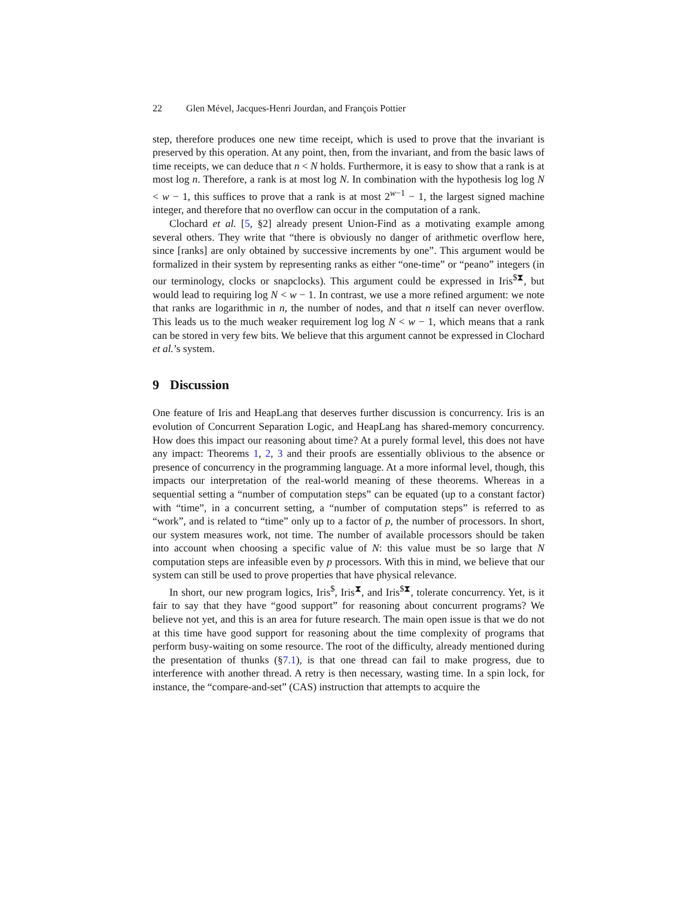22 Glen Mével, Jacques-Henri Jourdan, and François Pottier
step, therefore produces one new time receipt, which is used to prove that the invariant is preserved by this operation. At any point, then, from the invariant, and from the basic laws of time receipts, we can deduce that n < N holds. Furthermore, it is easy to show that a rank is at most log n. Therefore, a rank is at most log N. In combination with the hypothesis log log N < w − 1, this suffices to prove that a rank is at most 2<sup>w−1</sup> − 1, the largest signed machine integer, and therefore that no overflow can occur in the computation of a rank.
Clochard et al. [5, §2] already present Union-Find as a motivating example among several others. They write that “there is obviously no danger of arithmetic overflow here, since [ranks] are only obtained by successive increments by one”. This argument would be formalized in their system by representing ranks as either “one-time” or “peano” integers (in our terminology, clocks or snapclocks). This argument could be expressed in Iris<sup>$⧗</sup>, but would lead to requiring log N < w − 1. In contrast, we use a more refined argument: we note that ranks are logarithmic in n, the number of nodes, and that n itself can never overflow. This leads us to the much weaker requirement log log N < w − 1, which means that a rank can be stored in very few bits. We believe that this argument cannot be expressed in Clochard et al.’s system.
9 Discussion
One feature of Iris and HeapLang that deserves further discussion is concurrency. Iris is an evolution of Concurrent Separation Logic, and HeapLang has shared-memory concurrency. How does this impact our reasoning about time? At a purely formal level, this does not have any impact: Theorems 1, 2, 3 and their proofs are essentially oblivious to the absence or presence of concurrency in the programming language. At a more informal level, though, this impacts our interpretation of the real-world meaning of these theorems. Whereas in a sequential setting a “number of computation steps” can be equated (up to a constant factor) with “time”, in a concurrent setting, a “number of computation steps” is referred to as “work”, and is related to “time” only up to a factor of p, the number of processors. In short, our system measures work, not time. The number of available processors should be taken into account when choosing a specific value of N: this value must be so large that N computation steps are infeasible even by p processors. With this in mind, we believe that our system can still be used to prove properties that have physical relevance.
In short, our new program logics, Iris<sup>$</sup>, Iris<sup>⧗</sup>, and Iris<sup>$⧗</sup>, tolerate concurrency. Yet, is it fair to say that they have “good support” for reasoning about concurrent programs? We believe not yet, and this is an area for future research. The main open issue is that we do not at this time have good support for reasoning about the time complexity of programs that perform busy-waiting on some resource. The root of the difficulty, already mentioned during the presentation of thunks (§7.1), is that one thread can fail to make progress, due to interference with another thread. A retry is then necessary, wasting time. In a spin lock, for instance, the “compare-and-set” (CAS) instruction that attempts to acquire the